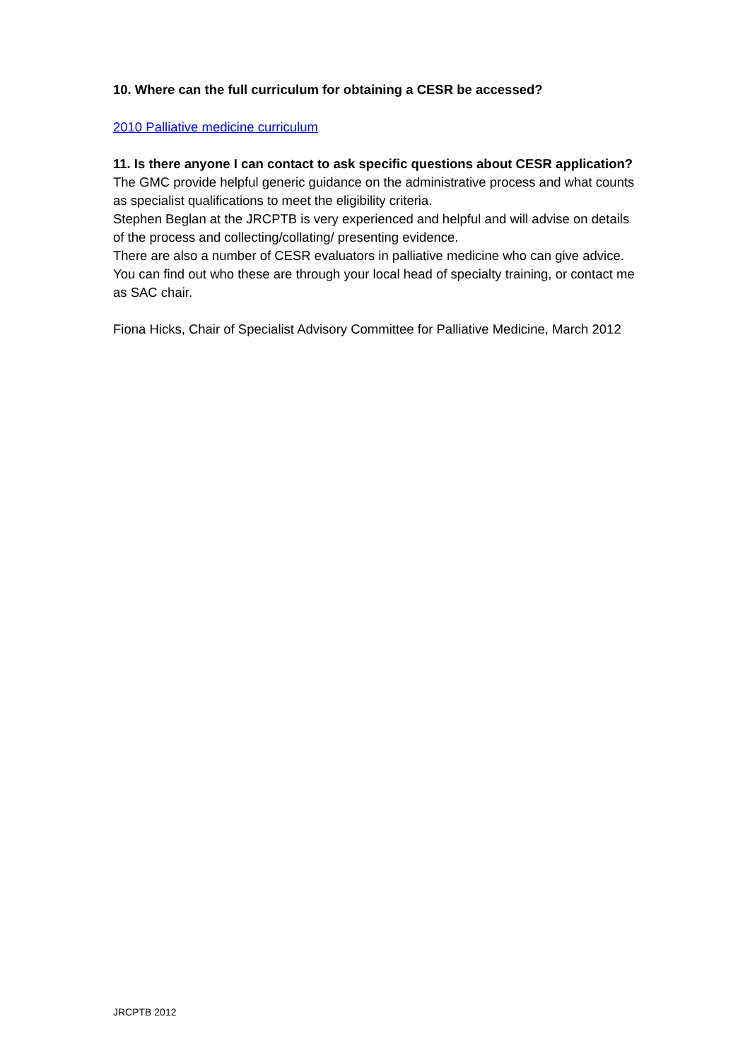10. Where can the full curriculum for obtaining a CESR be accessed?
2010 Palliative medicine curriculum
11. Is there anyone I can contact to ask specific questions about CESR application?
The GMC provide helpful generic guidance on the administrative process and what counts as specialist qualifications to meet the eligibility criteria.
Stephen Beglan at the JRCPTB is very experienced and helpful and will advise on details of the process and collecting/collating/ presenting evidence.
There are also a number of CESR evaluators in palliative medicine who can give advice. You can find out who these are through your local head of specialty training, or contact me as SAC chair.
Fiona Hicks, Chair of Specialist Advisory Committee for Palliative Medicine, March 2012
JRCPTB 2012